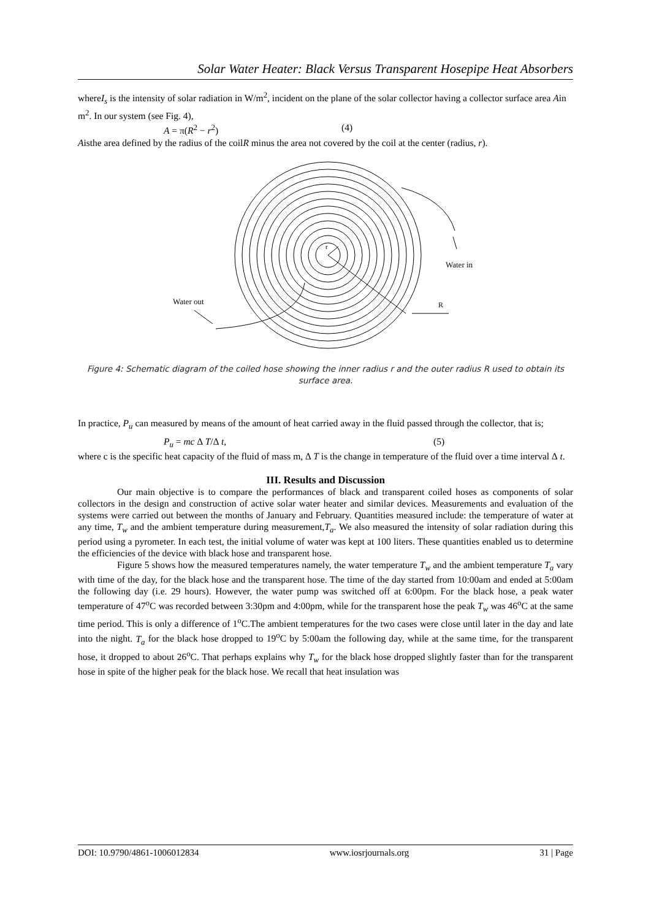Solar Water Heater: Black Versus Transparent Hosepipe Heat Absorbers
whereI<sub>s</sub> is the intensity of solar radiation in W/m<sup>2</sup>, incident on the plane of the solar collector having a collector surface area Ain m<sup>2</sup>. In our system (see Fig. 4),
A = π(R<sup>2</sup> − r<sup>2</sup>) (4)
Aisthe area defined by the radius of the coilR minus the area not covered by the coil at the center (radius, r).
r
Water in
R
Water out
Figure 4: Schematic diagram of the coiled hose showing the inner radius r and the outer radius R used to obtain its surface area.
In practice, P<sub>u</sub> can measured by means of the amount of heat carried away in the fluid passed through the collector, that is;
P<sub>u</sub> = mc ∆ T/∆ t, (5)
where c is the specific heat capacity of the fluid of mass m, ∆ T is the change in temperature of the fluid over a time interval ∆ t.
III. Results and Discussion
Our main objective is to compare the performances of black and transparent coiled hoses as components of solar collectors in the design and construction of active solar water heater and similar devices. Measurements and evaluation of the systems were carried out between the months of January and February. Quantities measured include: the temperature of water at any time, T<sub>w</sub> and the ambient temperature during measurement,T<sub>a</sub>. We also measured the intensity of solar radiation during this period using a pyrometer. In each test, the initial volume of water was kept at 100 liters. These quantities enabled us to determine the efficiencies of the device with black hose and transparent hose.
Figure 5 shows how the measured temperatures namely, the water temperature T<sub>w</sub> and the ambient temperature T<sub>a</sub> vary with time of the day, for the black hose and the transparent hose. The time of the day started from 10:00am and ended at 5:00am the following day (i.e. 29 hours). However, the water pump was switched off at 6:00pm. For the black hose, a peak water temperature of 47<sup>o</sup>C was recorded between 3:30pm and 4:00pm, while for the transparent hose the peak T<sub>w</sub> was 46<sup>o</sup>C at the same time period. This is only a difference of 1<sup>o</sup>C.The ambient temperatures for the two cases were close until later in the day and late into the night. T<sub>a</sub> for the black hose dropped to 19<sup>o</sup>C by 5:00am the following day, while at the same time, for the transparent hose, it dropped to about 26<sup>o</sup>C. That perhaps explains why T<sub>w</sub> for the black hose dropped slightly faster than for the transparent hose in spite of the higher peak for the black hose. We recall that heat insulation was
DOI: 10.9790/4861-1006012834 www.iosrjournals.org 31 | Page